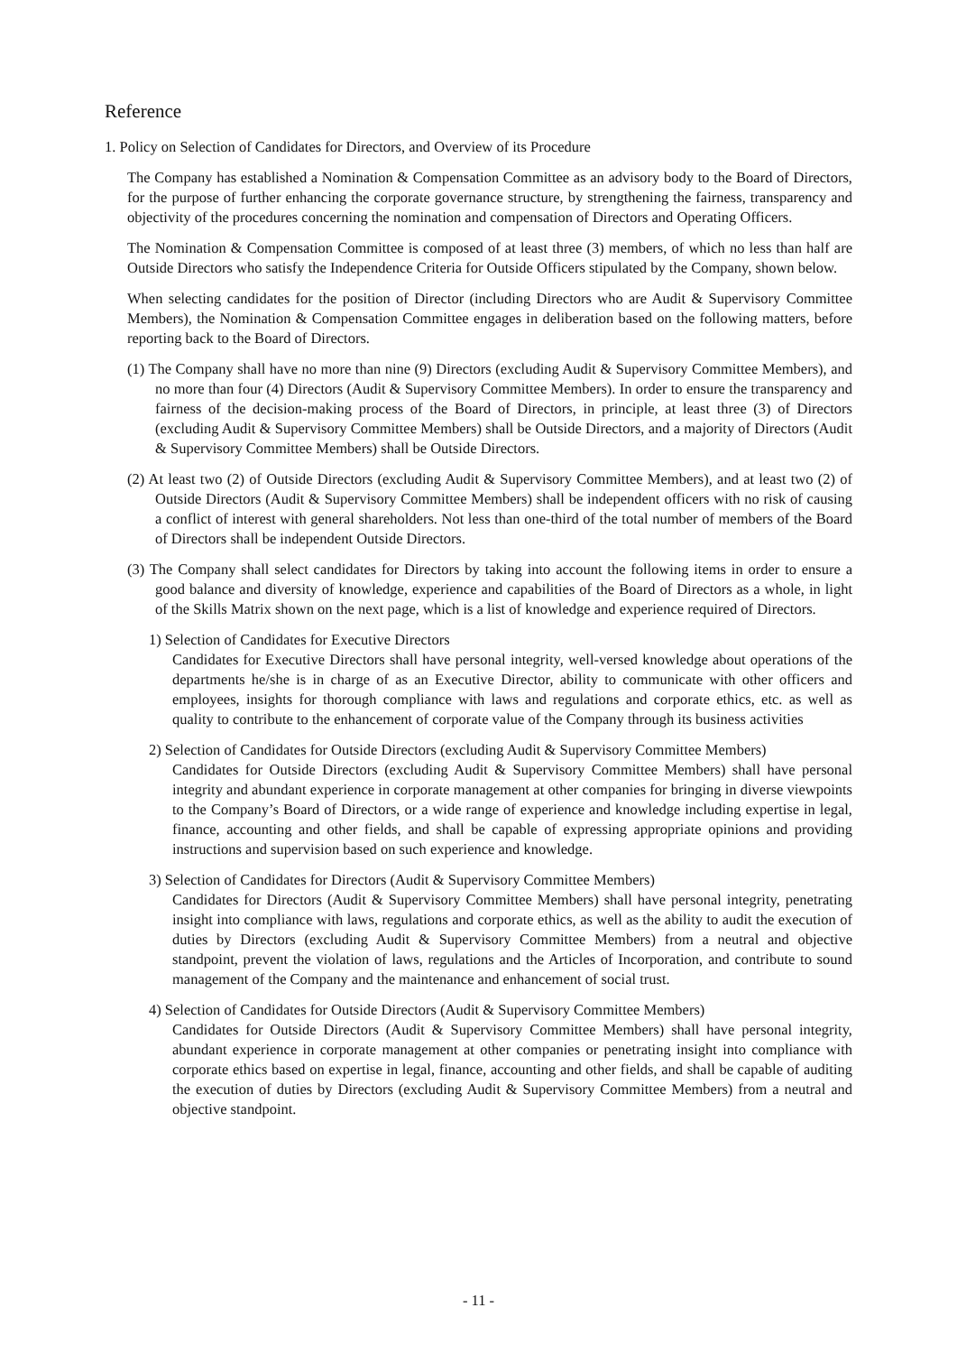Reference
1. Policy on Selection of Candidates for Directors, and Overview of its Procedure
The Company has established a Nomination & Compensation Committee as an advisory body to the Board of Directors, for the purpose of further enhancing the corporate governance structure, by strengthening the fairness, transparency and objectivity of the procedures concerning the nomination and compensation of Directors and Operating Officers.
The Nomination & Compensation Committee is composed of at least three (3) members, of which no less than half are Outside Directors who satisfy the Independence Criteria for Outside Officers stipulated by the Company, shown below.
When selecting candidates for the position of Director (including Directors who are Audit & Supervisory Committee Members), the Nomination & Compensation Committee engages in deliberation based on the following matters, before reporting back to the Board of Directors.
(1) The Company shall have no more than nine (9) Directors (excluding Audit & Supervisory Committee Members), and no more than four (4) Directors (Audit & Supervisory Committee Members). In order to ensure the transparency and fairness of the decision-making process of the Board of Directors, in principle, at least three (3) of Directors (excluding Audit & Supervisory Committee Members) shall be Outside Directors, and a majority of Directors (Audit & Supervisory Committee Members) shall be Outside Directors.
(2) At least two (2) of Outside Directors (excluding Audit & Supervisory Committee Members), and at least two (2) of Outside Directors (Audit & Supervisory Committee Members) shall be independent officers with no risk of causing a conflict of interest with general shareholders. Not less than one-third of the total number of members of the Board of Directors shall be independent Outside Directors.
(3) The Company shall select candidates for Directors by taking into account the following items in order to ensure a good balance and diversity of knowledge, experience and capabilities of the Board of Directors as a whole, in light of the Skills Matrix shown on the next page, which is a list of knowledge and experience required of Directors.
1) Selection of Candidates for Executive Directors
Candidates for Executive Directors shall have personal integrity, well-versed knowledge about operations of the departments he/she is in charge of as an Executive Director, ability to communicate with other officers and employees, insights for thorough compliance with laws and regulations and corporate ethics, etc. as well as quality to contribute to the enhancement of corporate value of the Company through its business activities
2) Selection of Candidates for Outside Directors (excluding Audit & Supervisory Committee Members)
Candidates for Outside Directors (excluding Audit & Supervisory Committee Members) shall have personal integrity and abundant experience in corporate management at other companies for bringing in diverse viewpoints to the Company’s Board of Directors, or a wide range of experience and knowledge including expertise in legal, finance, accounting and other fields, and shall be capable of expressing appropriate opinions and providing instructions and supervision based on such experience and knowledge.
3) Selection of Candidates for Directors (Audit & Supervisory Committee Members)
Candidates for Directors (Audit & Supervisory Committee Members) shall have personal integrity, penetrating insight into compliance with laws, regulations and corporate ethics, as well as the ability to audit the execution of duties by Directors (excluding Audit & Supervisory Committee Members) from a neutral and objective standpoint, prevent the violation of laws, regulations and the Articles of Incorporation, and contribute to sound management of the Company and the maintenance and enhancement of social trust.
4) Selection of Candidates for Outside Directors (Audit & Supervisory Committee Members)
Candidates for Outside Directors (Audit & Supervisory Committee Members) shall have personal integrity, abundant experience in corporate management at other companies or penetrating insight into compliance with corporate ethics based on expertise in legal, finance, accounting and other fields, and shall be capable of auditing the execution of duties by Directors (excluding Audit & Supervisory Committee Members) from a neutral and objective standpoint.
- 11 -